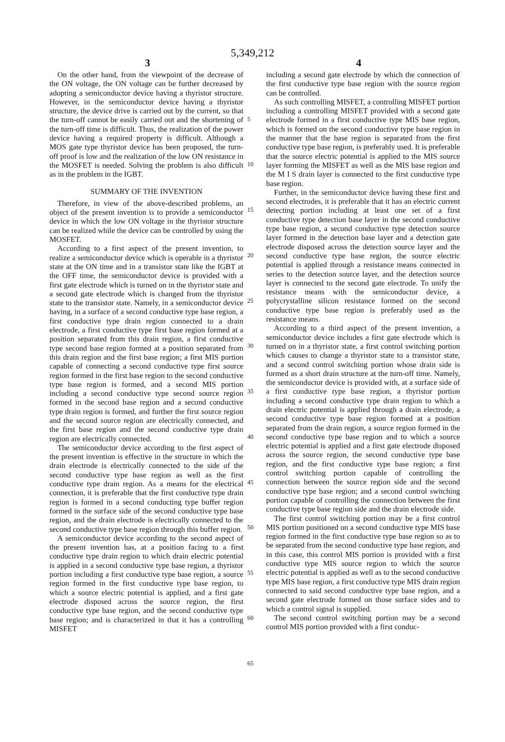5,349,212
3 4
On the other hand, from the viewpoint of the decrease of the ON voltage, the ON voltage can be further decreased by adopting a semiconductor device having a thyristor structure. However, in the semiconductor device having a thyristor structure, the device drive is carried out by the current, so that the turn-off cannot be easily carried out and the shortening of the turn-off time is difficult. Thus, the realization of the power device having a required property is difficult. Although a MOS gate type thyristor device has been proposed, the turn-off proof is low and the realization of the low ON resistance in the MOSFET is needed. Solving the problem is also difficult as in the problem in the IGBT.
SUMMARY OF THE INVENTION
Therefore, in view of the above-described problems, an object of the present invention is to provide a semiconductor device in which the low ON voltage in the thyristor structure can be realized while the device can be controlled by using the MOSFET.
According to a first aspect of the present invention, to realize a semiconductor device which is operable in a thyristor state at the ON time and in a transistor state like the IGBT at the OFF time, the semiconductor device is provided with a first gate electrode which is turned on in the thyristor state and a second gate electrode which is changed from the thyristor state to the transistor state. Namely, in a semiconductor device having, in a surface of a second conductive type base region, a first conductive type drain region connected to a drain electrode, a first conductive type first base region formed at a position separated from this drain region, a first conductive type second base region formed at a position separated from this drain region and the first base region; a first MIS portion capable of connecting a second conductive type first source region formed in the first base region to the second conductive type base region is formed, and a second MIS portion including a second conductive type second source region formed in the second base region and a second conductive type drain region is formed, and further the first source region and the second source region are electrically connected, and the first base region and the second conductive type drain region are electrically connected.
The semiconductor device according to the first aspect of the present invention is effective in the structure in which the drain electrode is electrically connected to the side of the second conductive type base region as well as the first conductive type drain region. As a means for the electrical connection, it is preferable that the first conductive type drain region is formed in a second conducting type buffer region formed in the surface side of the second conductive type base region, and the drain electrode is electrically connected to the second conductive type base region through this buffer region.
A semiconductor device according to the second aspect of the present invention has, at a position facing to a first conductive type drain region to which drain electric potential is applied in a second conductive type base region, a thyristor portion including a first conductive type base region, a source region formed in the first conductive type base region, to which a source electric potential is applied, and a first gate electrode disposed across the source region, the first conductive type base region, and the second conductive type base region; and is characterized in that it has a controlling MISFET
including a second gate electrode by which the connection of the first conductive type base region with the source region can be controlled.
As such controlling MISFET, a controlling MISFET portion including a controlling MISFET provided with a second gate electrode formed in a first conductive type MIS base region, which is formed on the second conductive type base region in the manner that the base region is separated from the first conductive type base region, is preferably used. It is preferable that the source electric potential is applied to the MIS source layer forming the MISFET as well as the MIS base region and the M I S drain layer is connected to the first conductive type base region.
Further, in the semiconductor device having these first and second electrodes, it is preferable that it has an electric current detecting portion including at least one set of a first conductive type detection base layer in the second conductive type base region, a second conductive type detection source layer formed in the detection base layer and a detection gate electrode disposed across the detection source layer and the second conductive type base region, the source electric potential is applied through a resistance means connected in series to the detection source layer, and the detection source layer is connected to the second gate electrode. To unify the resistance means with the semiconductor device, a polycrystalline silicon resistance formed on the second conductive type base region is preferably used as the resistance means.
According to a third aspect of the present invention, a semiconductor device includes a first gate electrode which is turned on in a thyristor state, a first control switching portion which causes to change a thyristor state to a transistor state, and a second control switching portion whose drain side is formed as a short drain structure at the turn-off time. Namely, the semiconductor device is provided with, at a surface side of a first conductive type base region, a thyristor portion including a second conductive type drain region to which a drain electric potential is applied through a drain electrode, a second conductive type base region formed at a position separated from the drain region, a source region formed in the second conductive type base region and to which a source electric potential is applied and a first gate electrode disposed across the source region, the second conductive type base region, and the first conductive type base region; a first control switching portion capable of controlling the connection between the source region side and the second conductive type base region; and a second control switching portion capable of controlling the connection between the first conductive type base region side and the drain electrode side.
The first control switching portion may be a first control MIS portion positioned on a second conductive type MIS base region formed in the first conductive type base region so as to be separated from the second conductive type base region, and in this case, this control MIS portion is provided with a first conductive type MIS source region to which the source electric potential is applied as well as to the second conductive type MIS base region, a first conductive type MIS drain region connected to said second conductive type base region, and a second gate electrode formed on those surface sides and to which a control signal is supplied.
The second control switching portion may be a second control MIS portion provided with a first conduc-
5
10
15
20
25
30
35
40
45
50
55
60
65